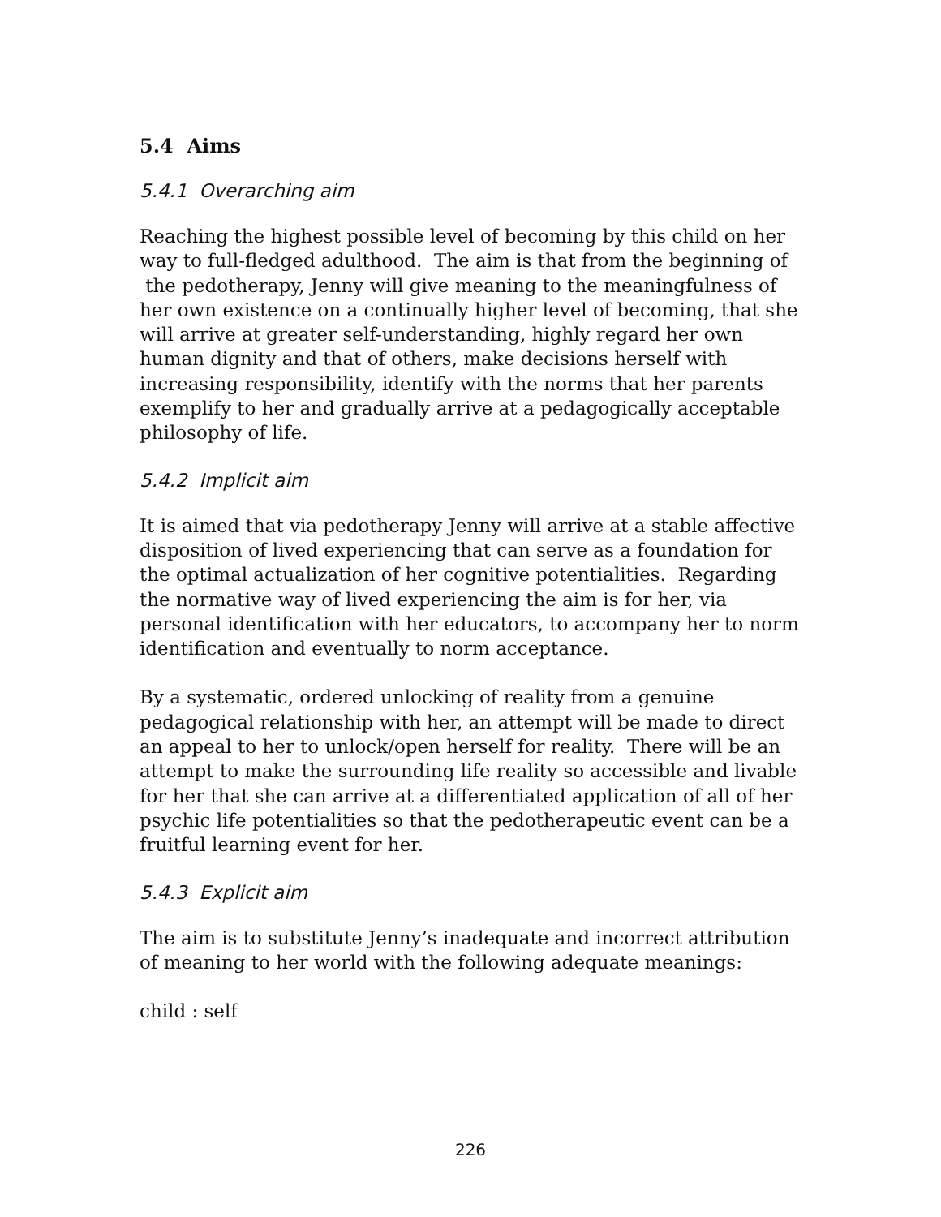5.4 Aims
5.4.1 Overarching aim
Reaching the highest possible level of becoming by this child on her way to full-fledged adulthood. The aim is that from the beginning of the pedotherapy, Jenny will give meaning to the meaningfulness of her own existence on a continually higher level of becoming, that she will arrive at greater self-understanding, highly regard her own human dignity and that of others, make decisions herself with increasing responsibility, identify with the norms that her parents exemplify to her and gradually arrive at a pedagogically acceptable philosophy of life.
5.4.2 Implicit aim
It is aimed that via pedotherapy Jenny will arrive at a stable affective disposition of lived experiencing that can serve as a foundation for the optimal actualization of her cognitive potentialities. Regarding the normative way of lived experiencing the aim is for her, via personal identification with her educators, to accompany her to norm identification and eventually to norm acceptance.
By a systematic, ordered unlocking of reality from a genuine pedagogical relationship with her, an attempt will be made to direct an appeal to her to unlock/open herself for reality. There will be an attempt to make the surrounding life reality so accessible and livable for her that she can arrive at a differentiated application of all of her psychic life potentialities so that the pedotherapeutic event can be a fruitful learning event for her.
5.4.3 Explicit aim
The aim is to substitute Jenny’s inadequate and incorrect attribution of meaning to her world with the following adequate meanings:
child : self
226